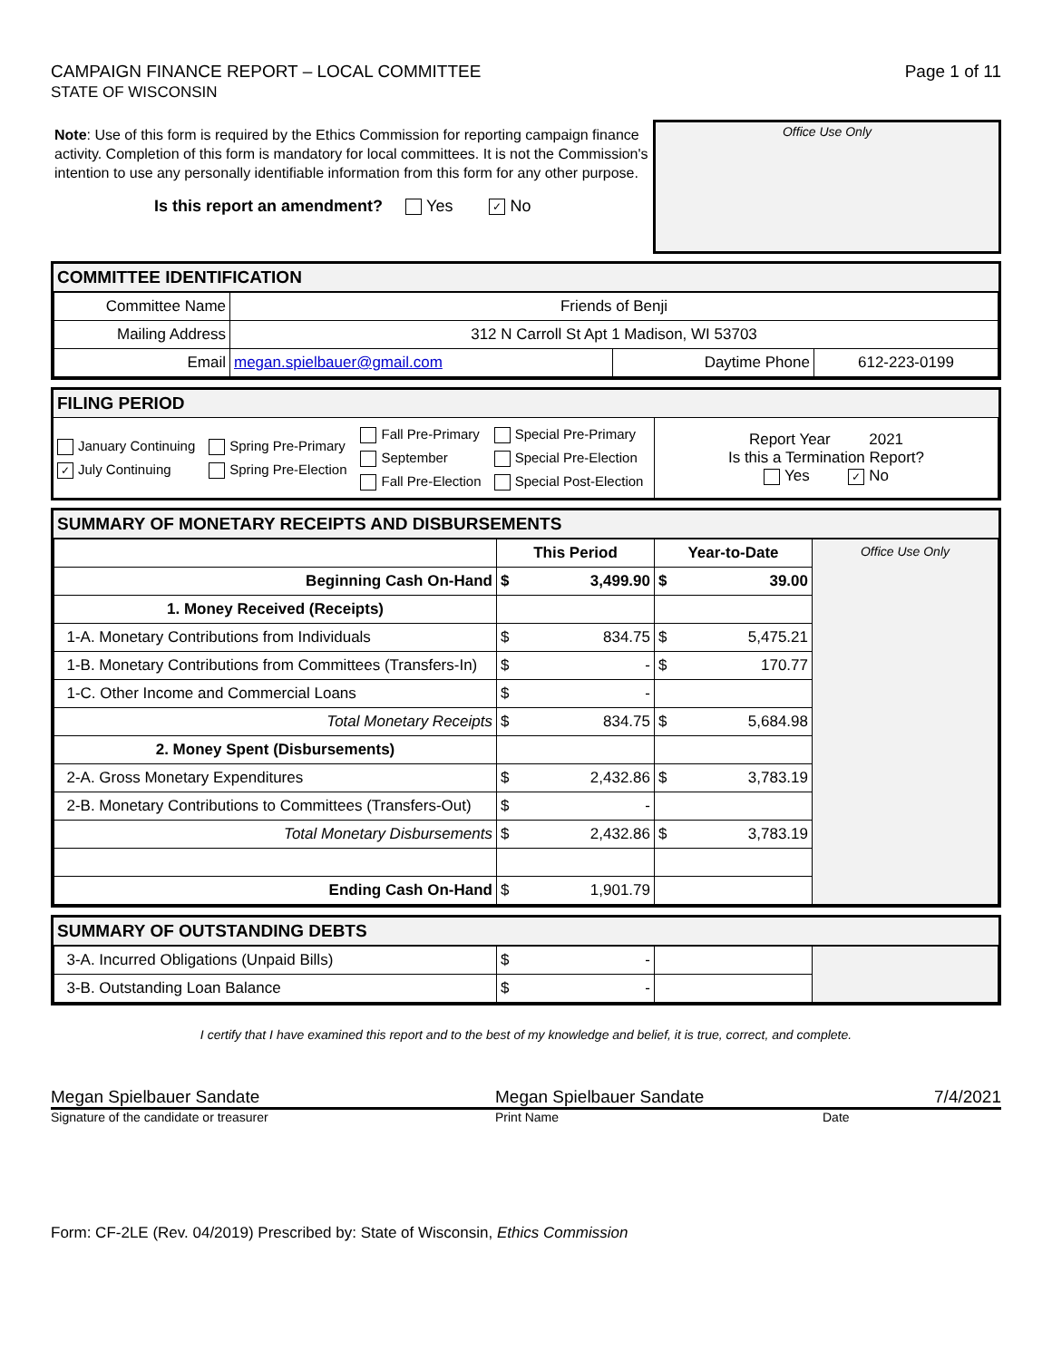CAMPAIGN FINANCE REPORT – LOCAL COMMITTEE
STATE OF WISCONSIN
Page 1 of 11
Note: Use of this form is required by the Ethics Commission for reporting campaign finance activity. Completion of this form is mandatory for local committees. It is not the Commission's intention to use any personally identifiable information from this form for any other purpose.
Is this report an amendment? Yes ✓ No
Office Use Only
COMMITTEE IDENTIFICATION
| Committee Name | Friends of Benji | | |
| Mailing Address | 312 N Carroll St Apt 1 Madison, WI 53703 | | |
| Email | megan.spielbauer@gmail.com | Daytime Phone | 612-223-0199 |
FILING PERIOD
| January Continuing ✓ July Continuing | Spring Pre-Primary Spring Pre-Election | Fall Pre-Primary September Fall Pre-Election | Special Pre-Primary Special Pre-Election Special Post-Election | Report Year 2021 Is this a Termination Report? Yes ✓ No |
SUMMARY OF MONETARY RECEIPTS AND DISBURSEMENTS
| | This Period | Year-to-Date | Office Use Only |
| Beginning Cash On-Hand | $ 3,499.90 | $ 39.00 | |
| 1. Money Received (Receipts) | | | |
| 1-A. Monetary Contributions from Individuals | $ 834.75 | $ 5,475.21 | |
| 1-B. Monetary Contributions from Committees (Transfers-In) | $ - | $ 170.77 | |
| 1-C. Other Income and Commercial Loans | $ - | | |
| Total Monetary Receipts | $ 834.75 | $ 5,684.98 | |
| 2. Money Spent (Disbursements) | | | |
| 2-A. Gross Monetary Expenditures | $ 2,432.86 | $ 3,783.19 | |
| 2-B. Monetary Contributions to Committees (Transfers-Out) | $ - | | |
| Total Monetary Disbursements | $ 2,432.86 | $ 3,783.19 | |
| Ending Cash On-Hand | $ 1,901.79 | | |
SUMMARY OF OUTSTANDING DEBTS
| 3-A. Incurred Obligations (Unpaid Bills) | $ - | | |
| 3-B. Outstanding Loan Balance | $ - | | |
I certify that I have examined this report and to the best of my knowledge and belief, it is true, correct, and complete.
Megan Spielbauer Sandate Megan Spielbauer Sandate 7/4/2021
Signature of the candidate or treasurer Print Name Date
Form: CF-2LE (Rev. 04/2019) Prescribed by: State of Wisconsin, Ethics Commission